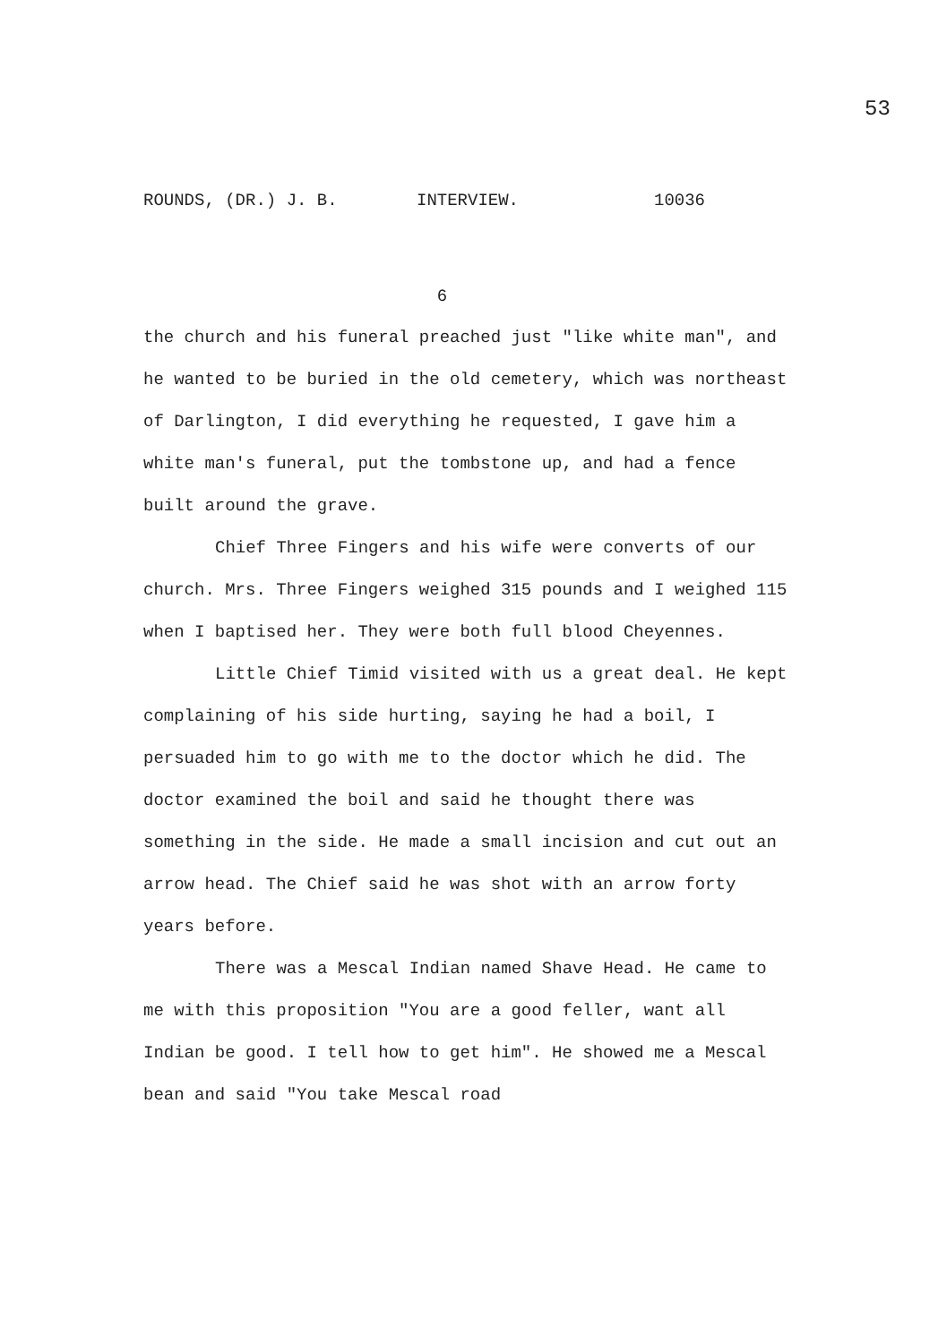53
ROUNDS, (DR.) J. B. INTERVIEW. 10036
6
the church and his funeral preached just "like white man", and he wanted to be buried in the old cemetery, which was northeast of Darlington, I did everything he requested, I gave him a white man's funeral, put the tombstone up, and had a fence built around the grave.
Chief Three Fingers and his wife were converts of our church. Mrs. Three Fingers weighed 315 pounds and I weighed 115 when I baptised her. They were both full blood Cheyennes.
Little Chief Timid visited with us a great deal. He kept complaining of his side hurting, saying he had a boil, I persuaded him to go with me to the doctor which he did. The doctor examined the boil and said he thought there was something in the side. He made a small incision and cut out an arrow head. The Chief said he was shot with an arrow forty years before.
There was a Mescal Indian named Shave Head. He came to me with this proposition "You are a good feller, want all Indian be good. I tell how to get him". He showed me a Mescal bean and said "You take Mescal road